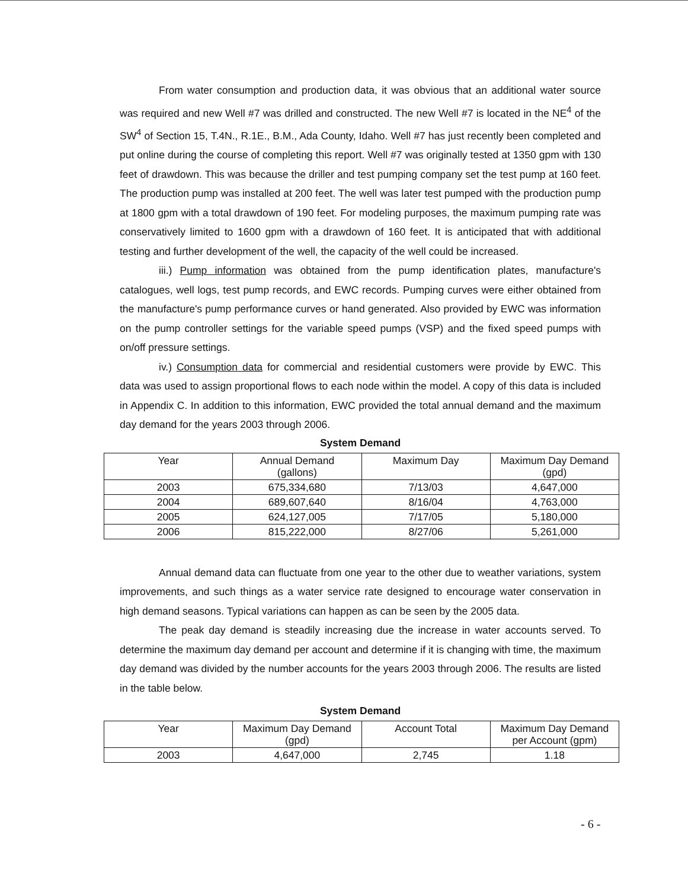From water consumption and production data, it was obvious that an additional water source was required and new Well #7 was drilled and constructed. The new Well #7 is located in the NE<sup>4</sup> of the SW<sup>4</sup> of Section 15, T.4N., R.1E., B.M., Ada County, Idaho. Well #7 has just recently been completed and put online during the course of completing this report. Well #7 was originally tested at 1350 gpm with 130 feet of drawdown. This was because the driller and test pumping company set the test pump at 160 feet. The production pump was installed at 200 feet. The well was later test pumped with the production pump at 1800 gpm with a total drawdown of 190 feet. For modeling purposes, the maximum pumping rate was conservatively limited to 1600 gpm with a drawdown of 160 feet. It is anticipated that with additional testing and further development of the well, the capacity of the well could be increased.
iii.) Pump information was obtained from the pump identification plates, manufacture's catalogues, well logs, test pump records, and EWC records. Pumping curves were either obtained from the manufacture's pump performance curves or hand generated. Also provided by EWC was information on the pump controller settings for the variable speed pumps (VSP) and the fixed speed pumps with on/off pressure settings.
iv.) Consumption data for commercial and residential customers were provide by EWC. This data was used to assign proportional flows to each node within the model. A copy of this data is included in Appendix C. In addition to this information, EWC provided the total annual demand and the maximum day demand for the years 2003 through 2006.
System Demand
| Year | Annual Demand (gallons) | Maximum Day | Maximum Day Demand (gpd) |
| --- | --- | --- | --- |
| 2003 | 675,334,680 | 7/13/03 | 4,647,000 |
| 2004 | 689,607,640 | 8/16/04 | 4,763,000 |
| 2005 | 624,127,005 | 7/17/05 | 5,180,000 |
| 2006 | 815,222,000 | 8/27/06 | 5,261,000 |
Annual demand data can fluctuate from one year to the other due to weather variations, system improvements, and such things as a water service rate designed to encourage water conservation in high demand seasons. Typical variations can happen as can be seen by the 2005 data.
The peak day demand is steadily increasing due the increase in water accounts served. To determine the maximum day demand per account and determine if it is changing with time, the maximum day demand was divided by the number accounts for the years 2003 through 2006. The results are listed in the table below.
System Demand
| Year | Maximum Day Demand (gpd) | Account Total | Maximum Day Demand per Account (gpm) |
| --- | --- | --- | --- |
| 2003 | 4,647,000 | 2,745 | 1.18 |
- 6 -